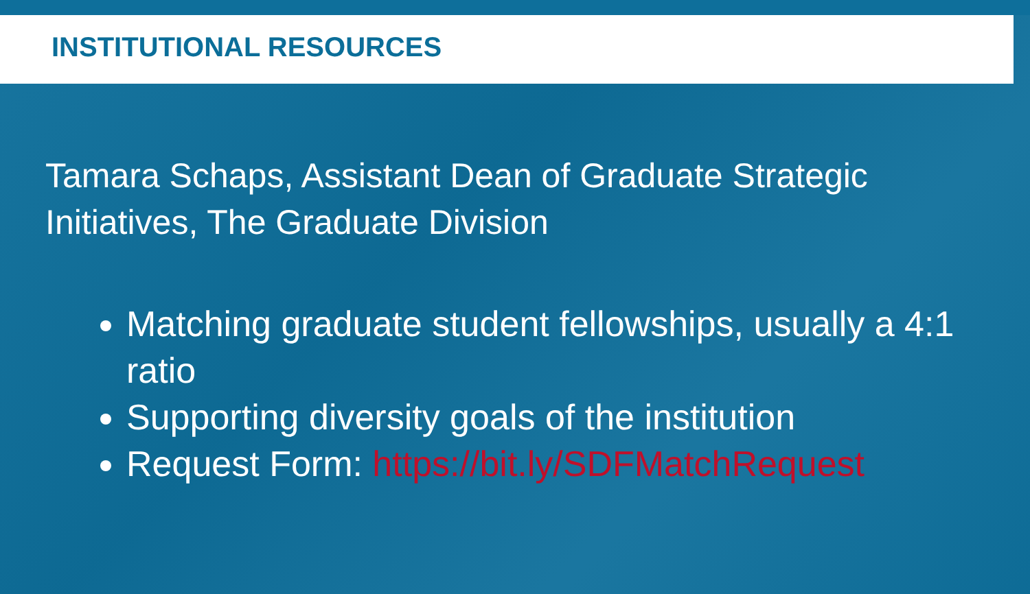INSTITUTIONAL RESOURCES
Tamara Schaps, Assistant Dean of Graduate Strategic Initiatives, The Graduate Division
Matching graduate student fellowships, usually a 4:1 ratio
Supporting diversity goals of the institution
Request Form: https://bit.ly/SDFMatchRequest